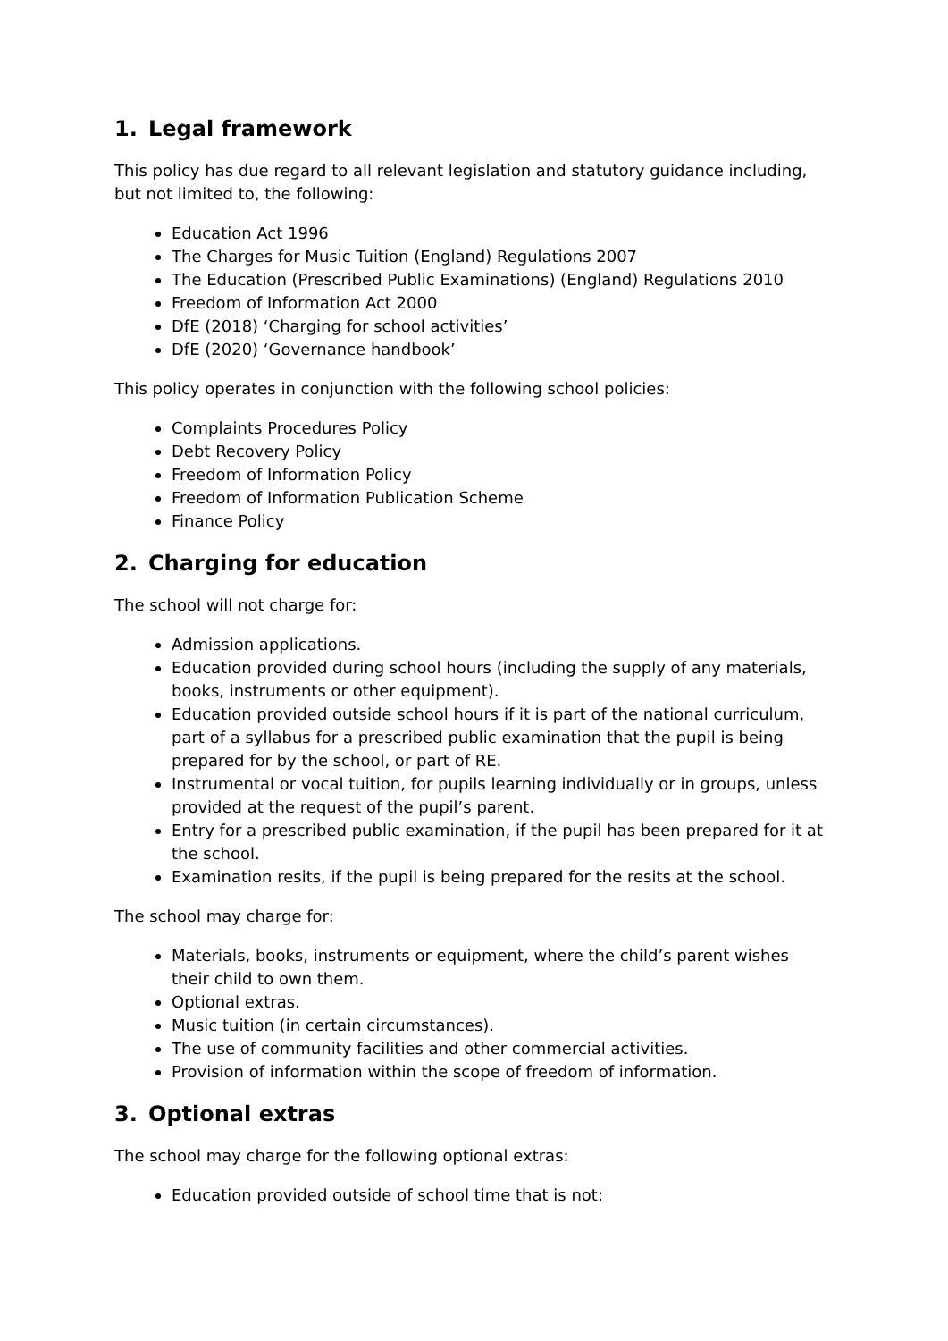1. Legal framework
This policy has due regard to all relevant legislation and statutory guidance including, but not limited to, the following:
Education Act 1996
The Charges for Music Tuition (England) Regulations 2007
The Education (Prescribed Public Examinations) (England) Regulations 2010
Freedom of Information Act 2000
DfE (2018) ‘Charging for school activities’
DfE (2020) ‘Governance handbook’
This policy operates in conjunction with the following school policies:
Complaints Procedures Policy
Debt Recovery Policy
Freedom of Information Policy
Freedom of Information Publication Scheme
Finance Policy
2. Charging for education
The school will not charge for:
Admission applications.
Education provided during school hours (including the supply of any materials, books, instruments or other equipment).
Education provided outside school hours if it is part of the national curriculum, part of a syllabus for a prescribed public examination that the pupil is being prepared for by the school, or part of RE.
Instrumental or vocal tuition, for pupils learning individually or in groups, unless provided at the request of the pupil’s parent.
Entry for a prescribed public examination, if the pupil has been prepared for it at the school.
Examination resits, if the pupil is being prepared for the resits at the school.
The school may charge for:
Materials, books, instruments or equipment, where the child’s parent wishes their child to own them.
Optional extras.
Music tuition (in certain circumstances).
The use of community facilities and other commercial activities.
Provision of information within the scope of freedom of information.
3. Optional extras
The school may charge for the following optional extras:
Education provided outside of school time that is not: